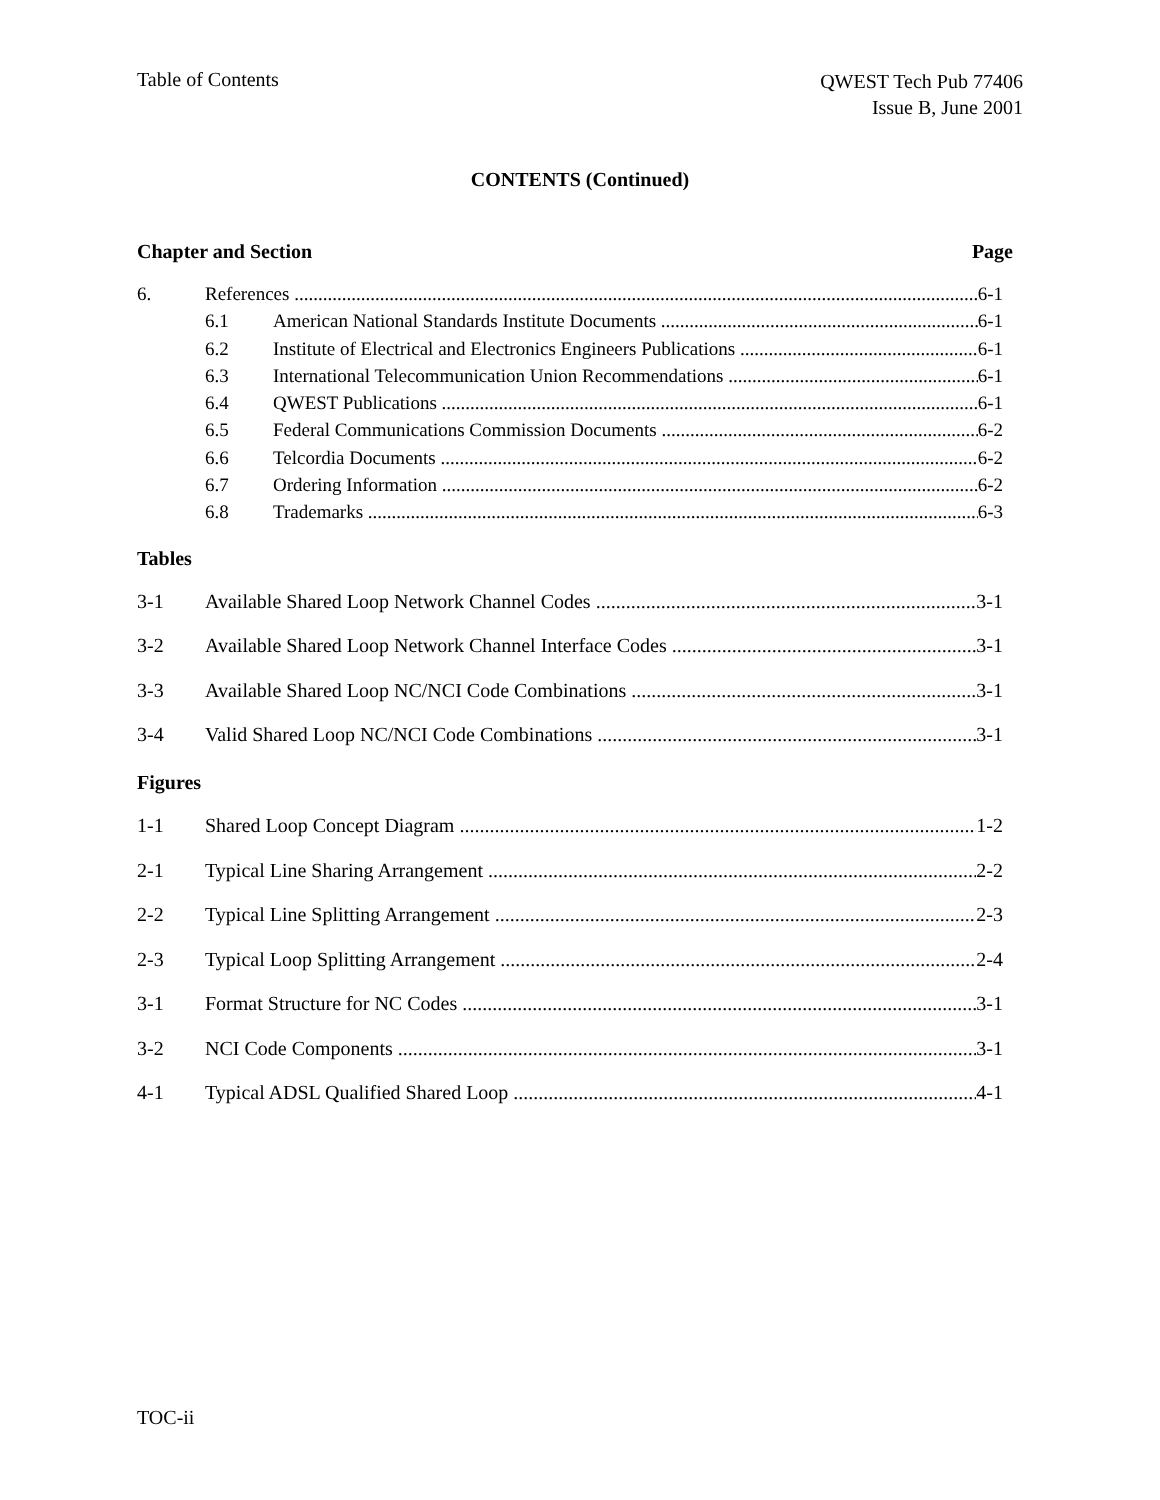Table of Contents
QWEST Tech Pub 77406
Issue B, June 2001
CONTENTS (Continued)
Chapter and Section Page
6. References 6-1
6.1 American National Standards Institute Documents 6-1
6.2 Institute of Electrical and Electronics Engineers Publications 6-1
6.3 International Telecommunication Union Recommendations 6-1
6.4 QWEST Publications 6-1
6.5 Federal Communications Commission Documents 6-2
6.6 Telcordia Documents 6-2
6.7 Ordering Information 6-2
6.8 Trademarks 6-3
Tables
3-1 Available Shared Loop Network Channel Codes 3-1
3-2 Available Shared Loop Network Channel Interface Codes 3-1
3-3 Available Shared Loop NC/NCI Code Combinations 3-1
3-4 Valid Shared Loop NC/NCI Code Combinations 3-1
Figures
1-1 Shared Loop Concept Diagram 1-2
2-1 Typical Line Sharing Arrangement 2-2
2-2 Typical Line Splitting Arrangement 2-3
2-3 Typical Loop Splitting Arrangement 2-4
3-1 Format Structure for NC Codes 3-1
3-2 NCI Code Components 3-1
4-1 Typical ADSL Qualified Shared Loop 4-1
TOC-ii